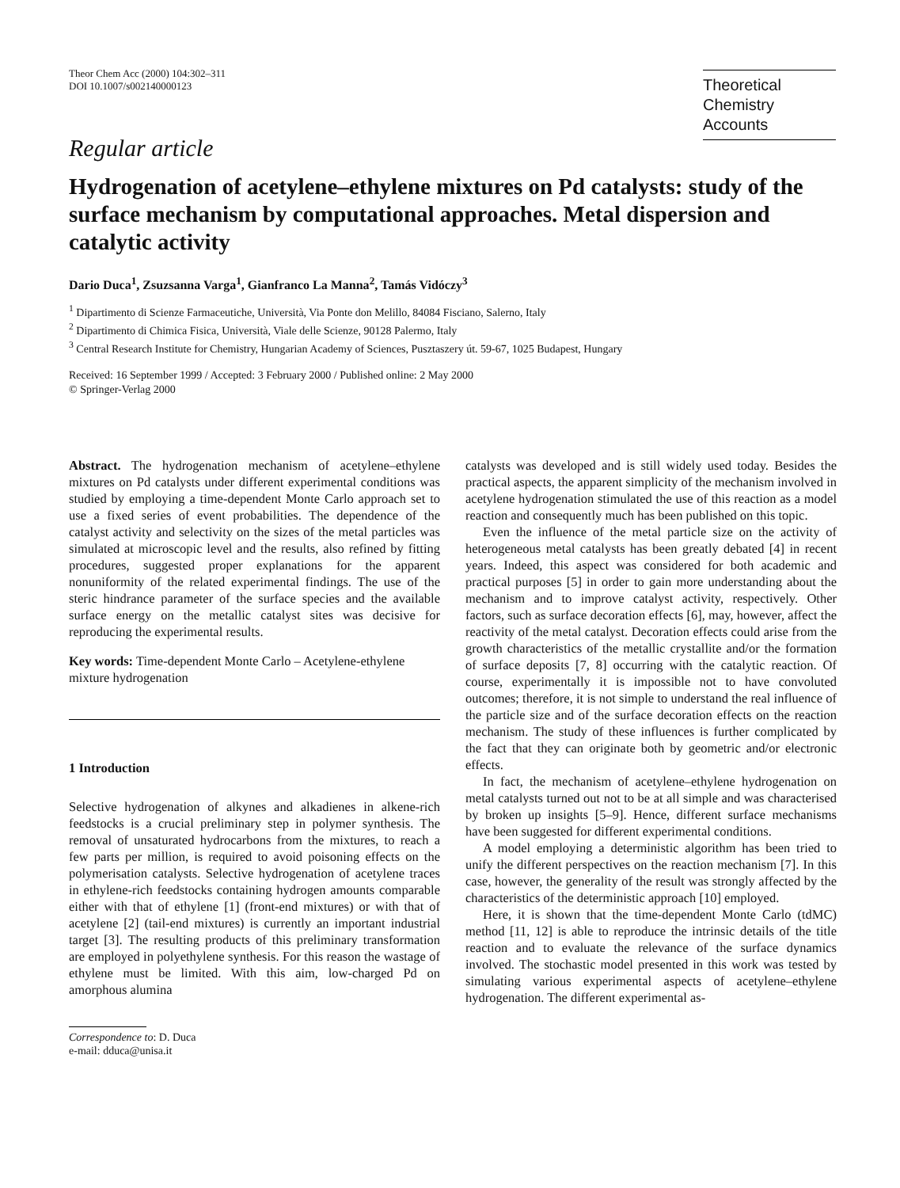Theor Chem Acc (2000) 104:302–311
DOI 10.1007/s002140000123
Theoretical
Chemistry Accounts
Regular article
Hydrogenation of acetylene–ethylene mixtures on Pd catalysts: study of the surface mechanism by computational approaches. Metal dispersion and catalytic activity
Dario Duca<sup>1</sup>, Zsuzsanna Varga<sup>1</sup>, Gianfranco La Manna<sup>2</sup>, Tamás Vidóczy<sup>3</sup>
<sup>1</sup> Dipartimento di Scienze Farmaceutiche, Università, Via Ponte don Melillo, 84084 Fisciano, Salerno, Italy
<sup>2</sup> Dipartimento di Chimica Fisica, Università, Viale delle Scienze, 90128 Palermo, Italy
<sup>3</sup> Central Research Institute for Chemistry, Hungarian Academy of Sciences, Pusztaszery út. 59-67, 1025 Budapest, Hungary
Received: 16 September 1999 / Accepted: 3 February 2000 / Published online: 2 May 2000
© Springer-Verlag 2000
Abstract. The hydrogenation mechanism of acetylene–ethylene mixtures on Pd catalysts under different experimental conditions was studied by employing a time-dependent Monte Carlo approach set to use a fixed series of event probabilities. The dependence of the catalyst activity and selectivity on the sizes of the metal particles was simulated at microscopic level and the results, also refined by fitting procedures, suggested proper explanations for the apparent nonuniformity of the related experimental findings. The use of the steric hindrance parameter of the surface species and the available surface energy on the metallic catalyst sites was decisive for reproducing the experimental results.
Key words: Time-dependent Monte Carlo – Acetylene-ethylene mixture hydrogenation
1 Introduction
Selective hydrogenation of alkynes and alkadienes in alkene-rich feedstocks is a crucial preliminary step in polymer synthesis. The removal of unsaturated hydrocarbons from the mixtures, to reach a few parts per million, is required to avoid poisoning effects on the polymerisation catalysts. Selective hydrogenation of acetylene traces in ethylene-rich feedstocks containing hydrogen amounts comparable either with that of ethylene [1] (front-end mixtures) or with that of acetylene [2] (tail-end mixtures) is currently an important industrial target [3]. The resulting products of this preliminary transformation are employed in polyethylene synthesis. For this reason the wastage of ethylene must be limited. With this aim, low-charged Pd on amorphous alumina
Correspondence to: D. Duca
e-mail: dduca@unisa.it
catalysts was developed and is still widely used today. Besides the practical aspects, the apparent simplicity of the mechanism involved in acetylene hydrogenation stimulated the use of this reaction as a model reaction and consequently much has been published on this topic.
Even the influence of the metal particle size on the activity of heterogeneous metal catalysts has been greatly debated [4] in recent years. Indeed, this aspect was considered for both academic and practical purposes [5] in order to gain more understanding about the mechanism and to improve catalyst activity, respectively. Other factors, such as surface decoration effects [6], may, however, affect the reactivity of the metal catalyst. Decoration effects could arise from the growth characteristics of the metallic crystallite and/or the formation of surface deposits [7, 8] occurring with the catalytic reaction. Of course, experimentally it is impossible not to have convoluted outcomes; therefore, it is not simple to understand the real influence of the particle size and of the surface decoration effects on the reaction mechanism. The study of these influences is further complicated by the fact that they can originate both by geometric and/or electronic effects.
In fact, the mechanism of acetylene–ethylene hydrogenation on metal catalysts turned out not to be at all simple and was characterised by broken up insights [5–9]. Hence, different surface mechanisms have been suggested for different experimental conditions.
A model employing a deterministic algorithm has been tried to unify the different perspectives on the reaction mechanism [7]. In this case, however, the generality of the result was strongly affected by the characteristics of the deterministic approach [10] employed.
Here, it is shown that the time-dependent Monte Carlo (tdMC) method [11, 12] is able to reproduce the intrinsic details of the title reaction and to evaluate the relevance of the surface dynamics involved. The stochastic model presented in this work was tested by simulating various experimental aspects of acetylene–ethylene hydrogenation. The different experimental as-